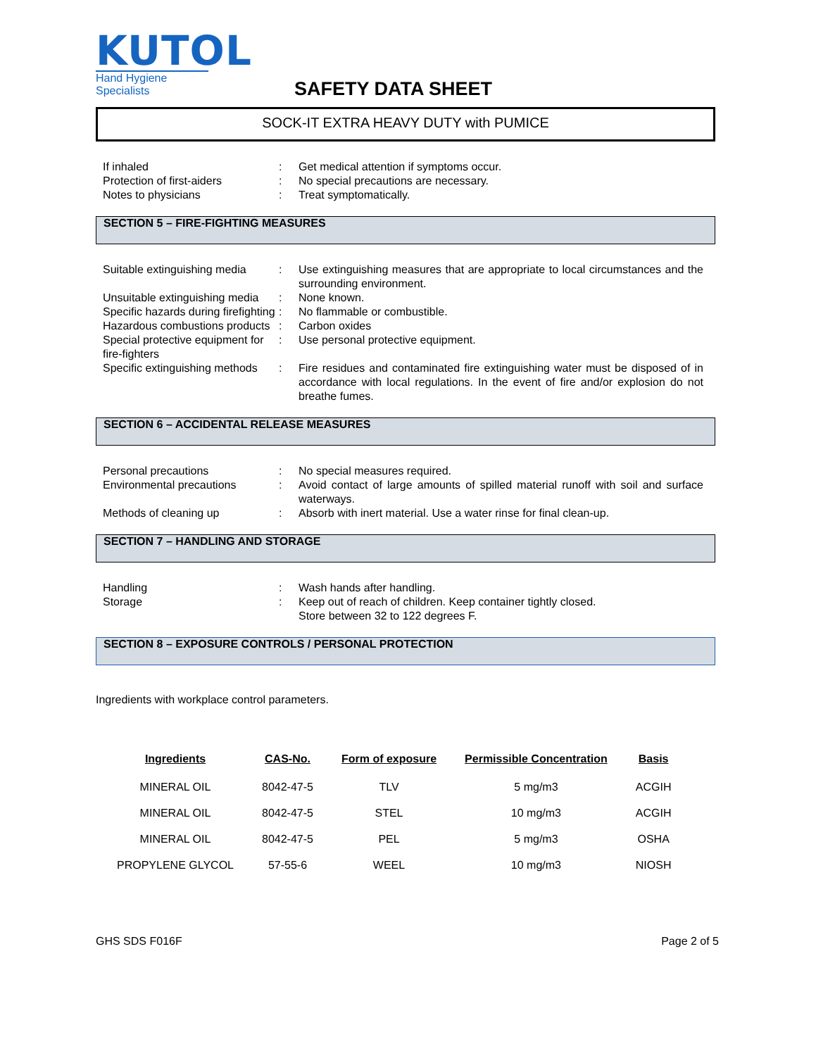KUTOL
Hand Hygiene Specialists
SAFETY DATA SHEET
SOCK-IT EXTRA HEAVY DUTY with PUMICE
If inhaled : Get medical attention if symptoms occur.
Protection of first-aiders : No special precautions are necessary.
Notes to physicians : Treat symptomatically.
SECTION 5 – FIRE-FIGHTING MEASURES
Suitable extinguishing media
: Use extinguishing measures that are appropriate to local circumstances and the surrounding environment.
Unsuitable extinguishing media
: None known.
Specific hazards during firefighting
: No flammable or combustible.
Hazardous combustions products
: Carbon oxides
Special protective equipment for fire-fighters
: Use personal protective equipment.
Specific extinguishing methods
: Fire residues and contaminated fire extinguishing water must be disposed of in accordance with local regulations. In the event of fire and/or explosion do not breathe fumes.
SECTION 6 – ACCIDENTAL RELEASE MEASURES
Personal precautions : No special measures required.
Environmental precautions : Avoid contact of large amounts of spilled material runoff with soil and surface waterways.
Methods of cleaning up : Absorb with inert material. Use a water rinse for final clean-up.
SECTION 7 – HANDLING AND STORAGE
Handling : Wash hands after handling.
Storage : Keep out of reach of children. Keep container tightly closed.
Store between 32 to 122 degrees F.
SECTION 8 – EXPOSURE CONTROLS / PERSONAL PROTECTION
Ingredients with workplace control parameters.
| Ingredients | CAS-No. | Form of exposure | Permissible Concentration | Basis |
| --- | --- | --- | --- | --- |
| MINERAL OIL | 8042-47-5 | TLV | 5 mg/m3 | ACGIH |
| MINERAL OIL | 8042-47-5 | STEL | 10 mg/m3 | ACGIH |
| MINERAL OIL | 8042-47-5 | PEL | 5 mg/m3 | OSHA |
| PROPYLENE GLYCOL | 57-55-6 | WEEL | 10 mg/m3 | NIOSH |
GHS SDS F016F Page 2 of 5